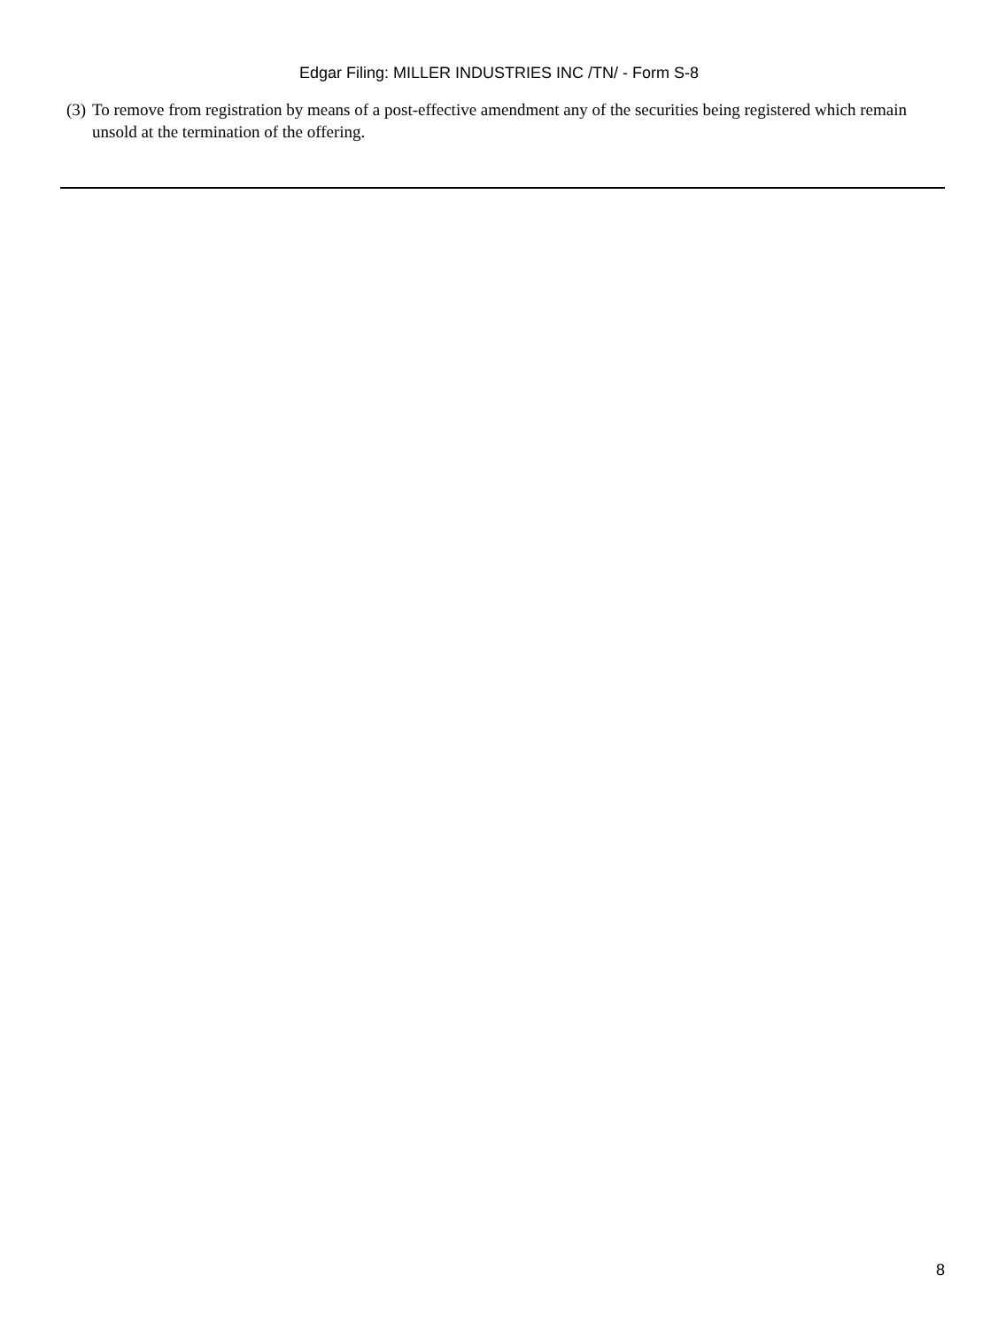Edgar Filing: MILLER INDUSTRIES INC /TN/ - Form S-8
(3) To remove from registration by means of a post-effective amendment any of the securities being registered which remain unsold at the termination of the offering.
8